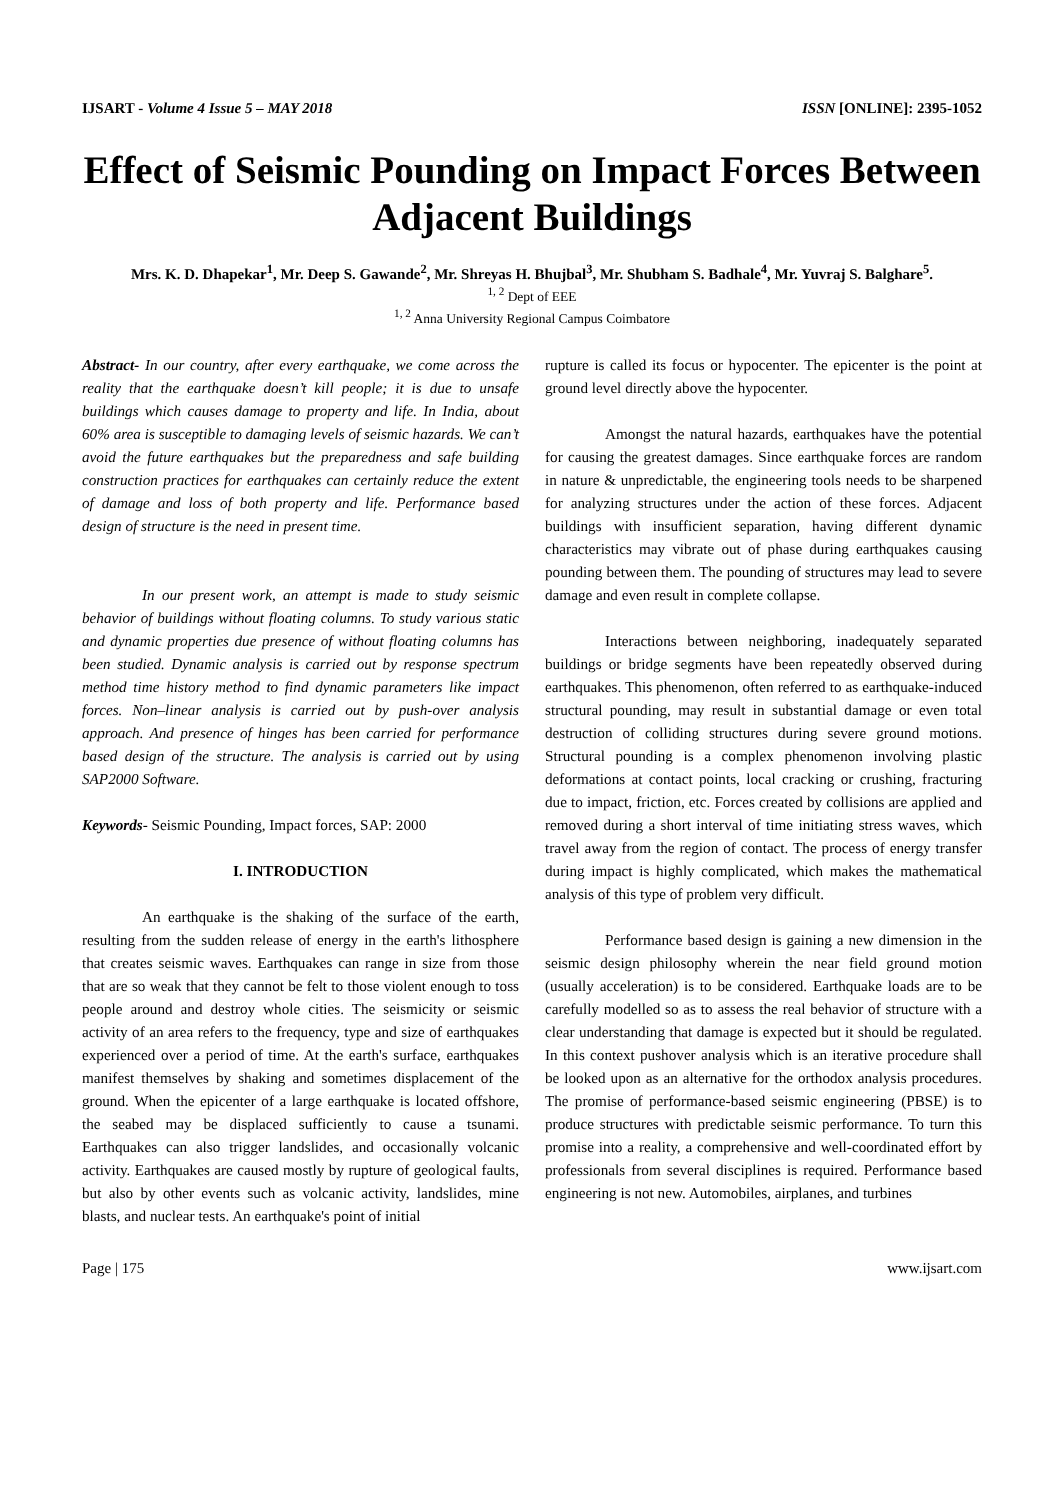IJSART - Volume 4 Issue 5 – MAY 2018 ISSN [ONLINE]: 2395-1052
Effect of Seismic Pounding on Impact Forces Between Adjacent Buildings
Mrs. K. D. Dhapekar<sup>1</sup>, Mr. Deep S. Gawande<sup>2</sup>, Mr. Shreyas H. Bhujbal<sup>3</sup>, Mr. Shubham S. Badhale<sup>4</sup>, Mr. Yuvraj S. Balghare<sup>5</sup>.
<sup>1, 2</sup> Dept of EEE
<sup>1, 2</sup> Anna University Regional Campus Coimbatore
Abstract- In our country, after every earthquake, we come across the reality that the earthquake doesn’t kill people; it is due to unsafe buildings which causes damage to property and life. In India, about 60% area is susceptible to damaging levels of seismic hazards. We can’t avoid the future earthquakes but the preparedness and safe building construction practices for earthquakes can certainly reduce the extent of damage and loss of both property and life. Performance based design of structure is the need in present time.
In our present work, an attempt is made to study seismic behavior of buildings without floating columns. To study various static and dynamic properties due presence of without floating columns has been studied. Dynamic analysis is carried out by response spectrum method time history method to find dynamic parameters like impact forces. Non–linear analysis is carried out by push-over analysis approach. And presence of hinges has been carried for performance based design of the structure. The analysis is carried out by using SAP2000 Software.
Keywords- Seismic Pounding, Impact forces, SAP: 2000
I. INTRODUCTION
An earthquake is the shaking of the surface of the earth, resulting from the sudden release of energy in the earth's lithosphere that creates seismic waves. Earthquakes can range in size from those that are so weak that they cannot be felt to those violent enough to toss people around and destroy whole cities. The seismicity or seismic activity of an area refers to the frequency, type and size of earthquakes experienced over a period of time. At the earth's surface, earthquakes manifest themselves by shaking and sometimes displacement of the ground. When the epicenter of a large earthquake is located offshore, the seabed may be displaced sufficiently to cause a tsunami. Earthquakes can also trigger landslides, and occasionally volcanic activity. Earthquakes are caused mostly by rupture of geological faults, but also by other events such as volcanic activity, landslides, mine blasts, and nuclear tests. An earthquake's point of initial
rupture is called its focus or hypocenter. The epicenter is the point at ground level directly above the hypocenter.
Amongst the natural hazards, earthquakes have the potential for causing the greatest damages. Since earthquake forces are random in nature & unpredictable, the engineering tools needs to be sharpened for analyzing structures under the action of these forces. Adjacent buildings with insufficient separation, having different dynamic characteristics may vibrate out of phase during earthquakes causing pounding between them. The pounding of structures may lead to severe damage and even result in complete collapse.
Interactions between neighboring, inadequately separated buildings or bridge segments have been repeatedly observed during earthquakes. This phenomenon, often referred to as earthquake-induced structural pounding, may result in substantial damage or even total destruction of colliding structures during severe ground motions. Structural pounding is a complex phenomenon involving plastic deformations at contact points, local cracking or crushing, fracturing due to impact, friction, etc. Forces created by collisions are applied and removed during a short interval of time initiating stress waves, which travel away from the region of contact. The process of energy transfer during impact is highly complicated, which makes the mathematical analysis of this type of problem very difficult.
Performance based design is gaining a new dimension in the seismic design philosophy wherein the near field ground motion (usually acceleration) is to be considered. Earthquake loads are to be carefully modelled so as to assess the real behavior of structure with a clear understanding that damage is expected but it should be regulated. In this context pushover analysis which is an iterative procedure shall be looked upon as an alternative for the orthodox analysis procedures. The promise of performance-based seismic engineering (PBSE) is to produce structures with predictable seismic performance. To turn this promise into a reality, a comprehensive and well-coordinated effort by professionals from several disciplines is required. Performance based engineering is not new. Automobiles, airplanes, and turbines
Page | 175 www.ijsart.com